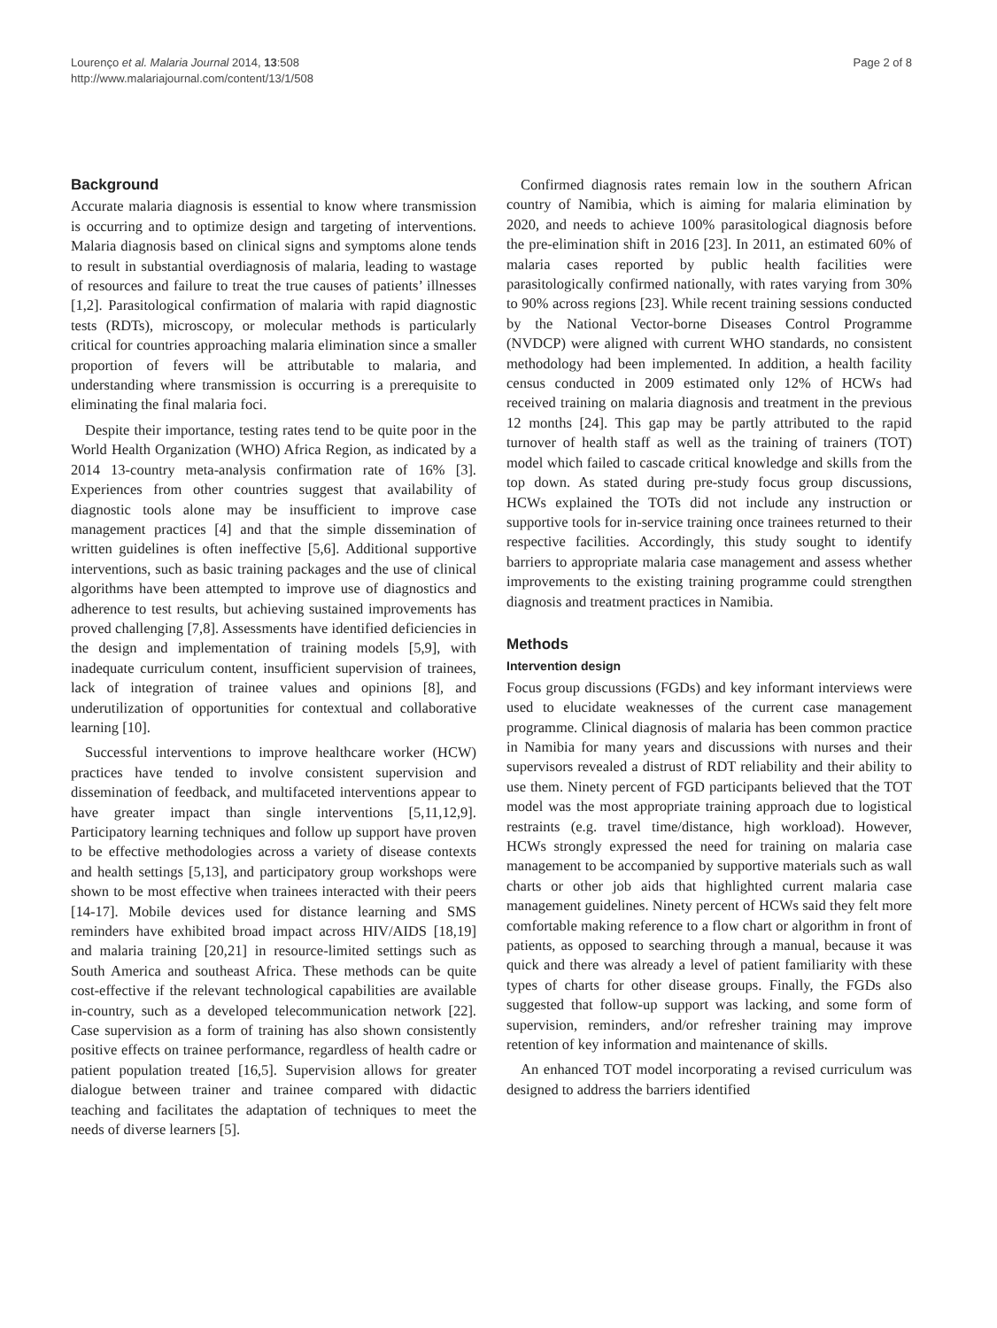Lourenço et al. Malaria Journal 2014, 13:508
http://www.malariajournal.com/content/13/1/508
Page 2 of 8
Background
Accurate malaria diagnosis is essential to know where transmission is occurring and to optimize design and targeting of interventions. Malaria diagnosis based on clinical signs and symptoms alone tends to result in substantial overdiagnosis of malaria, leading to wastage of resources and failure to treat the true causes of patients’ illnesses [1,2]. Parasitological confirmation of malaria with rapid diagnostic tests (RDTs), microscopy, or molecular methods is particularly critical for countries approaching malaria elimination since a smaller proportion of fevers will be attributable to malaria, and understanding where transmission is occurring is a prerequisite to eliminating the final malaria foci.
Despite their importance, testing rates tend to be quite poor in the World Health Organization (WHO) Africa Region, as indicated by a 2014 13-country meta-analysis confirmation rate of 16% [3]. Experiences from other countries suggest that availability of diagnostic tools alone may be insufficient to improve case management practices [4] and that the simple dissemination of written guidelines is often ineffective [5,6]. Additional supportive interventions, such as basic training packages and the use of clinical algorithms have been attempted to improve use of diagnostics and adherence to test results, but achieving sustained improvements has proved challenging [7,8]. Assessments have identified deficiencies in the design and implementation of training models [5,9], with inadequate curriculum content, insufficient supervision of trainees, lack of integration of trainee values and opinions [8], and underutilization of opportunities for contextual and collaborative learning [10].
Successful interventions to improve healthcare worker (HCW) practices have tended to involve consistent supervision and dissemination of feedback, and multifaceted interventions appear to have greater impact than single interventions [5,11,12,9]. Participatory learning techniques and follow up support have proven to be effective methodologies across a variety of disease contexts and health settings [5,13], and participatory group workshops were shown to be most effective when trainees interacted with their peers [14-17]. Mobile devices used for distance learning and SMS reminders have exhibited broad impact across HIV/AIDS [18,19] and malaria training [20,21] in resource-limited settings such as South America and southeast Africa. These methods can be quite cost-effective if the relevant technological capabilities are available in-country, such as a developed telecommunication network [22]. Case supervision as a form of training has also shown consistently positive effects on trainee performance, regardless of health cadre or patient population treated [16,5]. Supervision allows for greater dialogue between trainer and trainee compared with didactic teaching and facilitates the adaptation of techniques to meet the needs of diverse learners [5].
Confirmed diagnosis rates remain low in the southern African country of Namibia, which is aiming for malaria elimination by 2020, and needs to achieve 100% parasitological diagnosis before the pre-elimination shift in 2016 [23]. In 2011, an estimated 60% of malaria cases reported by public health facilities were parasitologically confirmed nationally, with rates varying from 30% to 90% across regions [23]. While recent training sessions conducted by the National Vector-borne Diseases Control Programme (NVDCP) were aligned with current WHO standards, no consistent methodology had been implemented. In addition, a health facility census conducted in 2009 estimated only 12% of HCWs had received training on malaria diagnosis and treatment in the previous 12 months [24]. This gap may be partly attributed to the rapid turnover of health staff as well as the training of trainers (TOT) model which failed to cascade critical knowledge and skills from the top down. As stated during pre-study focus group discussions, HCWs explained the TOTs did not include any instruction or supportive tools for in-service training once trainees returned to their respective facilities. Accordingly, this study sought to identify barriers to appropriate malaria case management and assess whether improvements to the existing training programme could strengthen diagnosis and treatment practices in Namibia.
Methods
Intervention design
Focus group discussions (FGDs) and key informant interviews were used to elucidate weaknesses of the current case management programme. Clinical diagnosis of malaria has been common practice in Namibia for many years and discussions with nurses and their supervisors revealed a distrust of RDT reliability and their ability to use them. Ninety percent of FGD participants believed that the TOT model was the most appropriate training approach due to logistical restraints (e.g. travel time/distance, high workload). However, HCWs strongly expressed the need for training on malaria case management to be accompanied by supportive materials such as wall charts or other job aids that highlighted current malaria case management guidelines. Ninety percent of HCWs said they felt more comfortable making reference to a flow chart or algorithm in front of patients, as opposed to searching through a manual, because it was quick and there was already a level of patient familiarity with these types of charts for other disease groups. Finally, the FGDs also suggested that follow-up support was lacking, and some form of supervision, reminders, and/or refresher training may improve retention of key information and maintenance of skills.
An enhanced TOT model incorporating a revised curriculum was designed to address the barriers identified